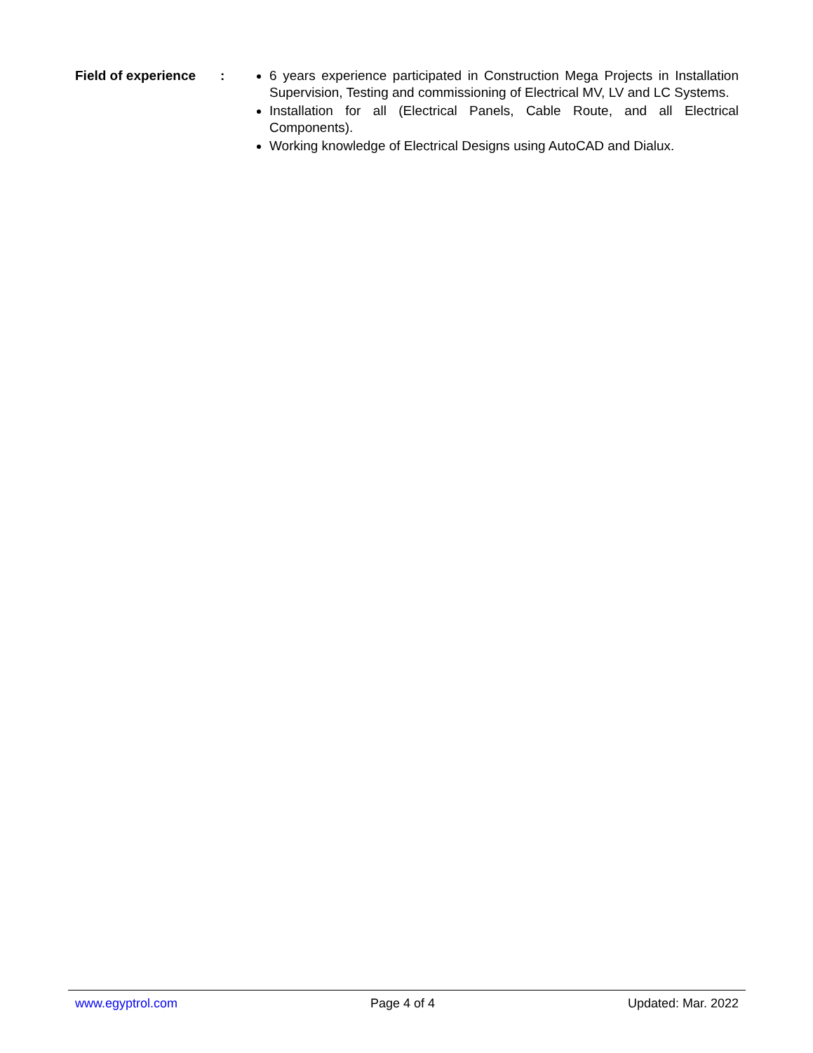Field of experience
: 6 years experience participated in Construction Mega Projects in Installation Supervision, Testing and commissioning of Electrical MV, LV and LC Systems.
Installation for all (Electrical Panels, Cable Route, and all Electrical Components).
Working knowledge of Electrical Designs using AutoCAD and Dialux.
www.egyptrol.com Page 4 of 4 Updated: Mar. 2022